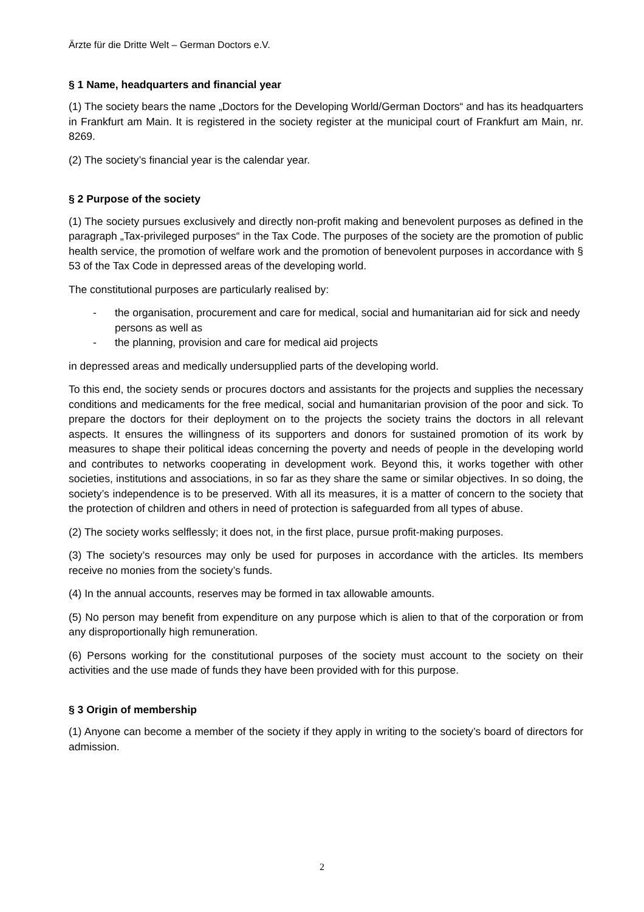Ärzte für die Dritte Welt – German Doctors e.V.
§ 1 Name, headquarters and financial year
(1) The society bears the name „Doctors for the Developing World/German Doctors“ and has its headquarters in Frankfurt am Main. It is registered in the society register at the municipal court of Frankfurt am Main, nr. 8269.
(2) The society’s financial year is the calendar year.
§ 2 Purpose of the society
(1) The society pursues exclusively and directly non-profit making and benevolent purposes as defined in the paragraph „Tax-privileged purposes“ in the Tax Code. The purposes of the society are the promotion of public health service, the promotion of welfare work and the promotion of benevolent purposes in accordance with § 53 of the Tax Code in depressed areas of the developing world.
The constitutional purposes are particularly realised by:
- the organisation, procurement and care for medical, social and humanitarian aid for sick and needy persons as well as
- the planning, provision and care for medical aid projects
in depressed areas and medically undersupplied parts of the developing world.
To this end, the society sends or procures doctors and assistants for the projects and supplies the necessary conditions and medicaments for the free medical, social and humanitarian provision of the poor and sick. To prepare the doctors for their deployment on to the projects the society trains the doctors in all relevant aspects. It ensures the willingness of its supporters and donors for sustained promotion of its work by measures to shape their political ideas concerning the poverty and needs of people in the developing world and contributes to networks cooperating in development work. Beyond this, it works together with other societies, institutions and associations, in so far as they share the same or similar objectives. In so doing, the society’s independence is to be preserved. With all its measures, it is a matter of concern to the society that the protection of children and others in need of protection is safeguarded from all types of abuse.
(2) The society works selflessly; it does not, in the first place, pursue profit-making purposes.
(3) The society’s resources may only be used for purposes in accordance with the articles. Its members receive no monies from the society’s funds.
(4) In the annual accounts, reserves may be formed in tax allowable amounts.
(5) No person may benefit from expenditure on any purpose which is alien to that of the corporation or from any disproportionally high remuneration.
(6) Persons working for the constitutional purposes of the society must account to the society on their activities and the use made of funds they have been provided with for this purpose.
§ 3 Origin of membership
(1) Anyone can become a member of the society if they apply in writing to the society’s board of directors for admission.
2